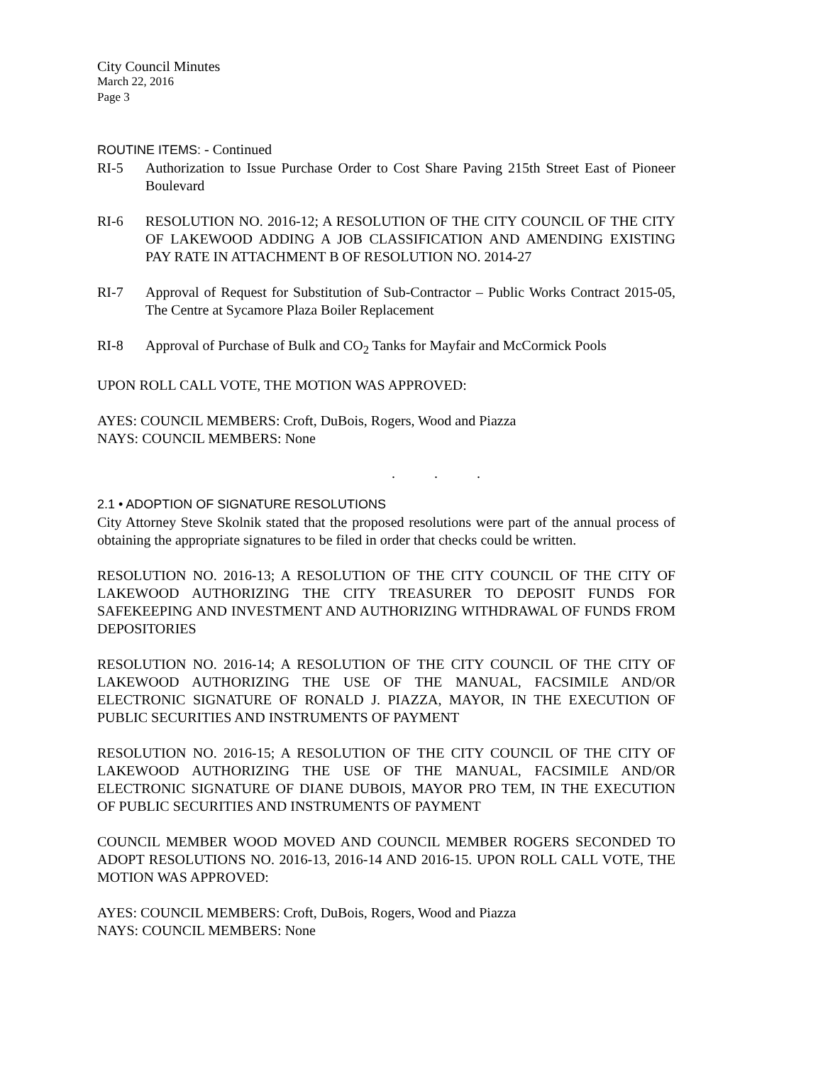City Council Minutes
March 22, 2016
Page 3
ROUTINE ITEMS: - Continued
RI-5 Authorization to Issue Purchase Order to Cost Share Paving 215th Street East of Pioneer Boulevard
RI-6 RESOLUTION NO. 2016-12; A RESOLUTION OF THE CITY COUNCIL OF THE CITY OF LAKEWOOD ADDING A JOB CLASSIFICATION AND AMENDING EXISTING PAY RATE IN ATTACHMENT B OF RESOLUTION NO. 2014-27
RI-7 Approval of Request for Substitution of Sub-Contractor – Public Works Contract 2015-05, The Centre at Sycamore Plaza Boiler Replacement
RI-8 Approval of Purchase of Bulk and CO<sub>2</sub> Tanks for Mayfair and McCormick Pools
UPON ROLL CALL VOTE, THE MOTION WAS APPROVED:
AYES: COUNCIL MEMBERS: Croft, DuBois, Rogers, Wood and Piazza
NAYS: COUNCIL MEMBERS: None
. . .
2.1 • ADOPTION OF SIGNATURE RESOLUTIONS
City Attorney Steve Skolnik stated that the proposed resolutions were part of the annual process of obtaining the appropriate signatures to be filed in order that checks could be written.
RESOLUTION NO. 2016-13; A RESOLUTION OF THE CITY COUNCIL OF THE CITY OF LAKEWOOD AUTHORIZING THE CITY TREASURER TO DEPOSIT FUNDS FOR SAFEKEEPING AND INVESTMENT AND AUTHORIZING WITHDRAWAL OF FUNDS FROM DEPOSITORIES
RESOLUTION NO. 2016-14; A RESOLUTION OF THE CITY COUNCIL OF THE CITY OF LAKEWOOD AUTHORIZING THE USE OF THE MANUAL, FACSIMILE AND/OR ELECTRONIC SIGNATURE OF RONALD J. PIAZZA, MAYOR, IN THE EXECUTION OF PUBLIC SECURITIES AND INSTRUMENTS OF PAYMENT
RESOLUTION NO. 2016-15; A RESOLUTION OF THE CITY COUNCIL OF THE CITY OF LAKEWOOD AUTHORIZING THE USE OF THE MANUAL, FACSIMILE AND/OR ELECTRONIC SIGNATURE OF DIANE DUBOIS, MAYOR PRO TEM, IN THE EXECUTION OF PUBLIC SECURITIES AND INSTRUMENTS OF PAYMENT
COUNCIL MEMBER WOOD MOVED AND COUNCIL MEMBER ROGERS SECONDED TO ADOPT RESOLUTIONS NO. 2016-13, 2016-14 AND 2016-15. UPON ROLL CALL VOTE, THE MOTION WAS APPROVED:
AYES: COUNCIL MEMBERS: Croft, DuBois, Rogers, Wood and Piazza
NAYS: COUNCIL MEMBERS: None